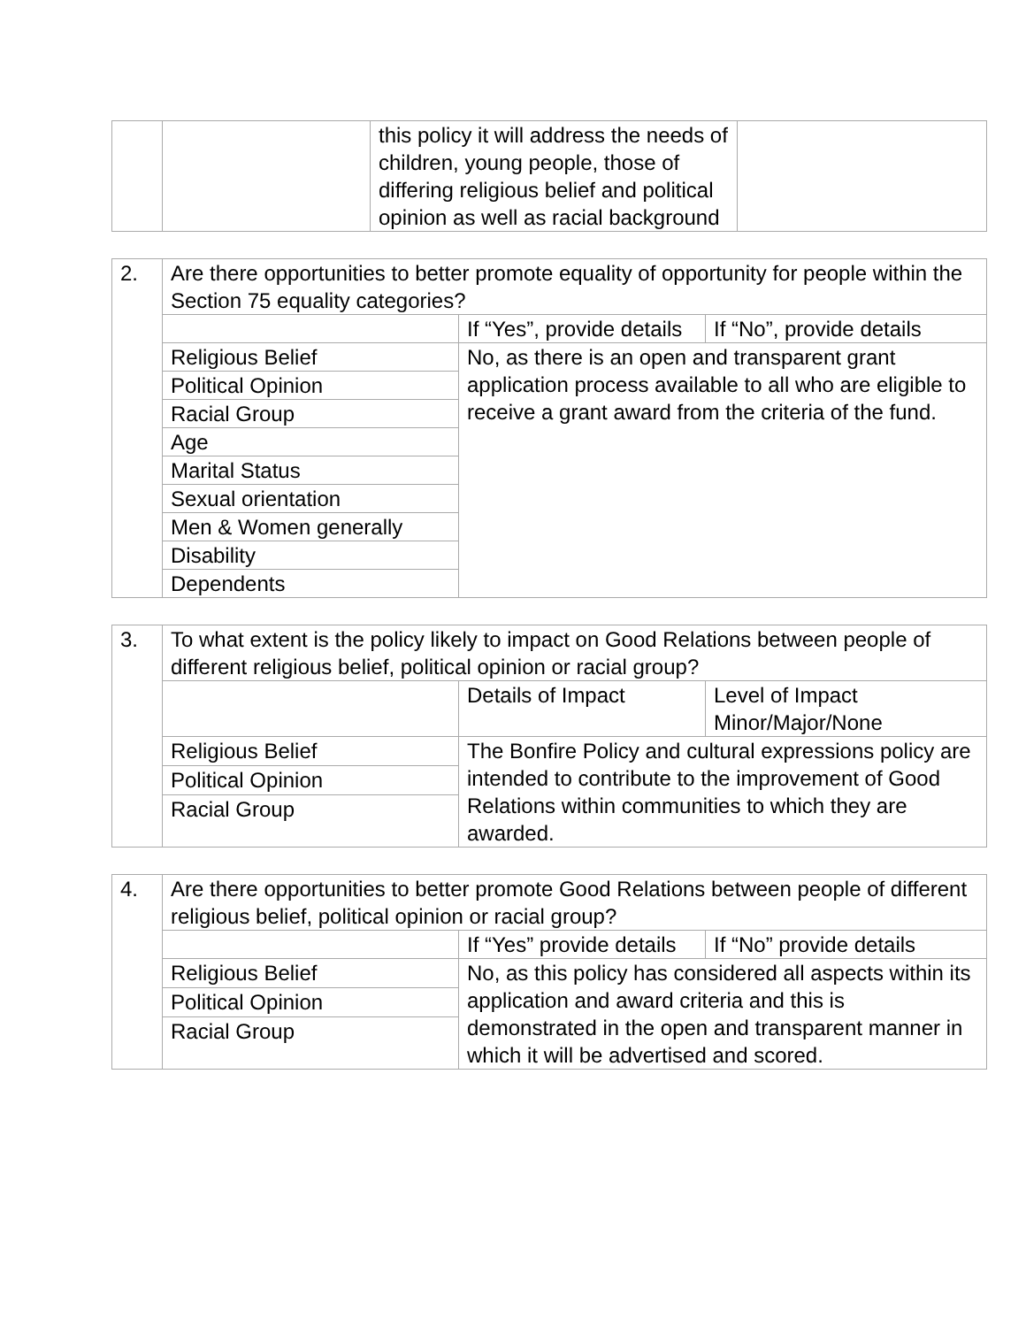| | | this policy it will address the needs of children, young people, those of differing religious belief and political opinion as well as racial background | |
| 2. | Are there opportunities to better promote equality of opportunity for people within the Section 75 equality categories? | | |
| | | If “Yes”, provide details | If “No”, provide details |
| | Religious Belief | No, as there is an open and transparent grant application process available to all who are eligible to receive a grant award from the criteria of the fund. | |
| | Political Opinion | | |
| | Racial Group | | |
| | Age | | |
| | Marital Status | | |
| | Sexual orientation | | |
| | Men & Women generally | | |
| | Disability | | |
| | Dependents | | |
| 3. | To what extent is the policy likely to impact on Good Relations between people of different religious belief, political opinion or racial group? | | |
| | | Details of Impact | Level of Impact Minor/Major/None |
| | Religious Belief | The Bonfire Policy and cultural expressions policy are intended to contribute to the improvement of Good Relations within communities to which they are awarded. | |
| | Political Opinion | | |
| | Racial Group | | |
| 4. | Are there opportunities to better promote Good Relations between people of different religious belief, political opinion or racial group? | | |
| | | If “Yes” provide details | If “No” provide details |
| | Religious Belief | No, as this policy has considered all aspects within its application and award criteria and this is demonstrated in the open and transparent manner in which it will be advertised and scored. | |
| | Political Opinion | | |
| | Racial Group | | |